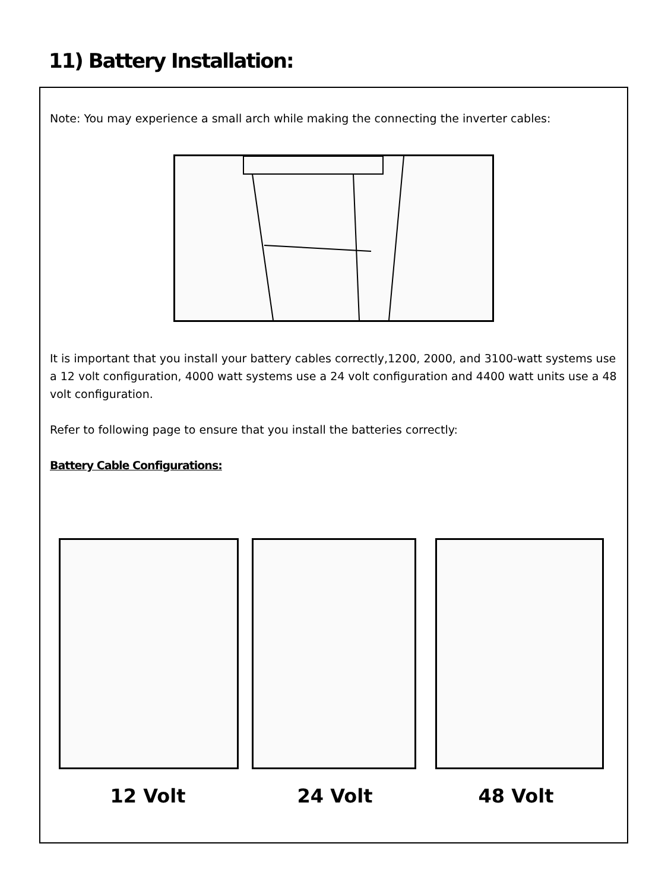11) Battery Installation:
Note: You may experience a small arch while making the connecting the inverter cables:
It is important that you install your battery cables correctly,1200, 2000, and 3100-watt systems use a 12 volt configuration, 4000 watt systems use a 24 volt configuration and 4400 watt units use a 48 volt configuration.
Refer to following page to ensure that you install the batteries correctly:
Battery Cable Configurations:
12 Volt 24 Volt 48 Volt